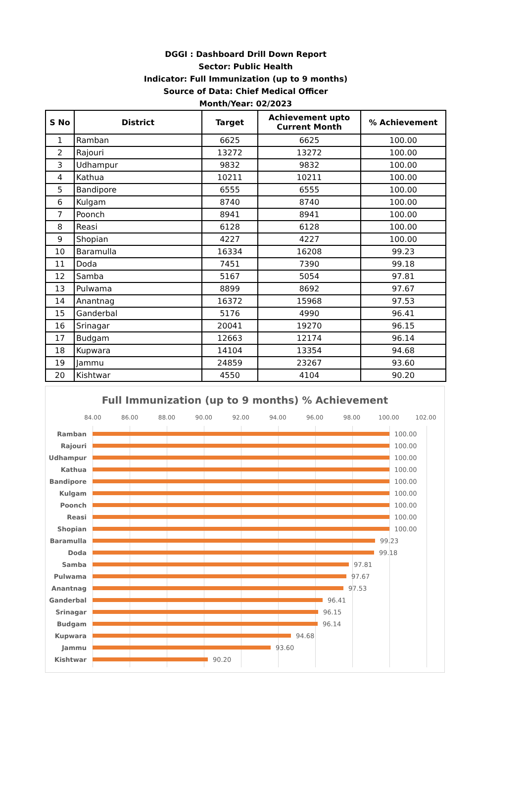DGGI : Dashboard Drill Down Report
Sector: Public Health
Indicator: Full Immunization (up to 9 months)
Source of Data: Chief Medical Officer
Month/Year: 02/2023
| S No | District | Target | Achievement upto Current Month | % Achievement |
| --- | --- | --- | --- | --- |
| 1 | Ramban | 6625 | 6625 | 100.00 |
| 2 | Rajouri | 13272 | 13272 | 100.00 |
| 3 | Udhampur | 9832 | 9832 | 100.00 |
| 4 | Kathua | 10211 | 10211 | 100.00 |
| 5 | Bandipore | 6555 | 6555 | 100.00 |
| 6 | Kulgam | 8740 | 8740 | 100.00 |
| 7 | Poonch | 8941 | 8941 | 100.00 |
| 8 | Reasi | 6128 | 6128 | 100.00 |
| 9 | Shopian | 4227 | 4227 | 100.00 |
| 10 | Baramulla | 16334 | 16208 | 99.23 |
| 11 | Doda | 7451 | 7390 | 99.18 |
| 12 | Samba | 5167 | 5054 | 97.81 |
| 13 | Pulwama | 8899 | 8692 | 97.67 |
| 14 | Anantnag | 16372 | 15968 | 97.53 |
| 15 | Ganderbal | 5176 | 4990 | 96.41 |
| 16 | Srinagar | 20041 | 19270 | 96.15 |
| 17 | Budgam | 12663 | 12174 | 96.14 |
| 18 | Kupwara | 14104 | 13354 | 94.68 |
| 19 | Jammu | 24859 | 23267 | 93.60 |
| 20 | Kishtwar | 4550 | 4104 | 90.20 |
Full Immunization (up to 9 months) % Achievement
84.00 86.00 88.00 90.00 92.00 94.00 96.00 98.00 100.00 102.00
Ramban 100.00
Rajouri 100.00
Udhampur 100.00
Kathua 100.00
Bandipore 100.00
Kulgam 100.00
Poonch 100.00
Reasi 100.00
Shopian 100.00
Baramulla 99.23
Doda 99.18
Samba 97.81
Pulwama 97.67
Anantnag 97.53
Ganderbal 96.41
Srinagar 96.15
Budgam 96.14
Kupwara 94.68
Jammu 93.60
Kishtwar 90.20